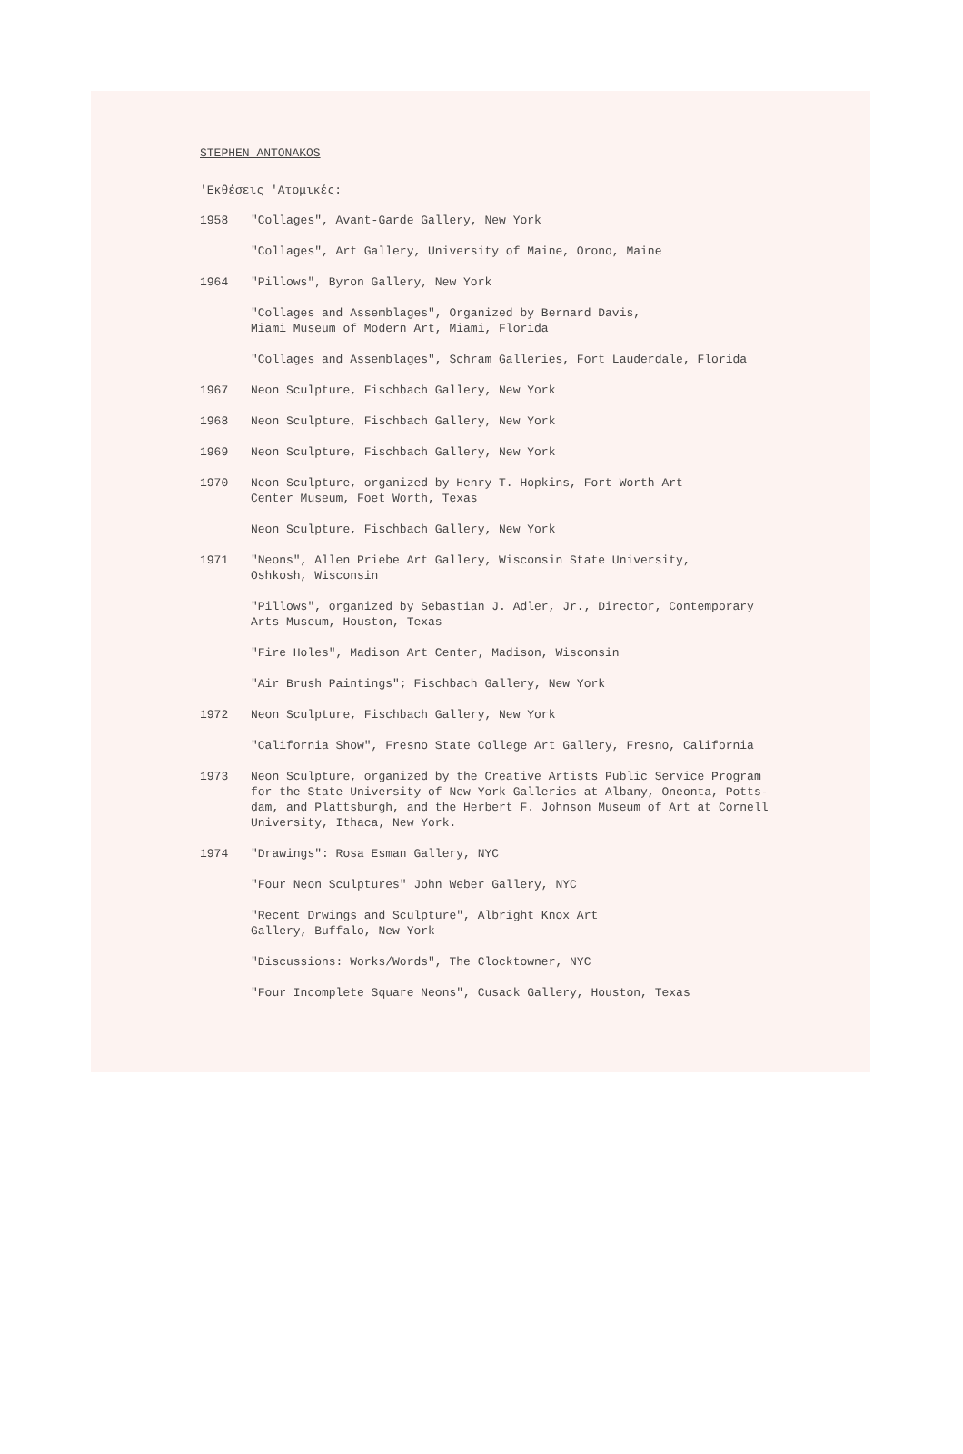STEPHEN ANTONAKOS
'Εκθέσεις 'Ατομικές:
1958 "Collages", Avant-Garde Gallery, New York
"Collages", Art Gallery, University of Maine, Orono, Maine
1964 "Pillows", Byron Gallery, New York
"Collages and Assemblages", Organized by Bernard Davis,
Miami Museum of Modern Art, Miami, Florida
"Collages and Assemblages", Schram Galleries, Fort Lauderdale, Florida
1967 Neon Sculpture, Fischbach Gallery, New York
1968 Neon Sculpture, Fischbach Gallery, New York
1969 Neon Sculpture, Fischbach Gallery, New York
1970 Neon Sculpture, organized by Henry T. Hopkins, Fort Worth Art
Center Museum, Foet Worth, Texas
Neon Sculpture, Fischbach Gallery, New York
1971 "Neons", Allen Priebe Art Gallery, Wisconsin State University,
Oshkosh, Wisconsin
"Pillows", organized by Sebastian J. Adler, Jr., Director, Contemporary
Arts Museum, Houston, Texas
"Fire Holes", Madison Art Center, Madison, Wisconsin
"Air Brush Paintings"; Fischbach Gallery, New York
1972 Neon Sculpture, Fischbach Gallery, New York
"California Show", Fresno State College Art Gallery, Fresno, California
1973 Neon Sculpture, organized by the Creative Artists Public Service Program
for the State University of New York Galleries at Albany, Oneonta, Potts-
dam, and Plattsburgh, and the Herbert F. Johnson Museum of Art at Cornell
University, Ithaca, New York.
1974 "Drawings": Rosa Esman Gallery, NYC
"Four Neon Sculptures" John Weber Gallery, NYC
"Recent Drwings and Sculpture", Albright Knox Art
Gallery, Buffalo, New York
"Discussions: Works/Words", The Clocktowner, NYC
"Four Incomplete Square Neons", Cusack Gallery, Houston, Texas